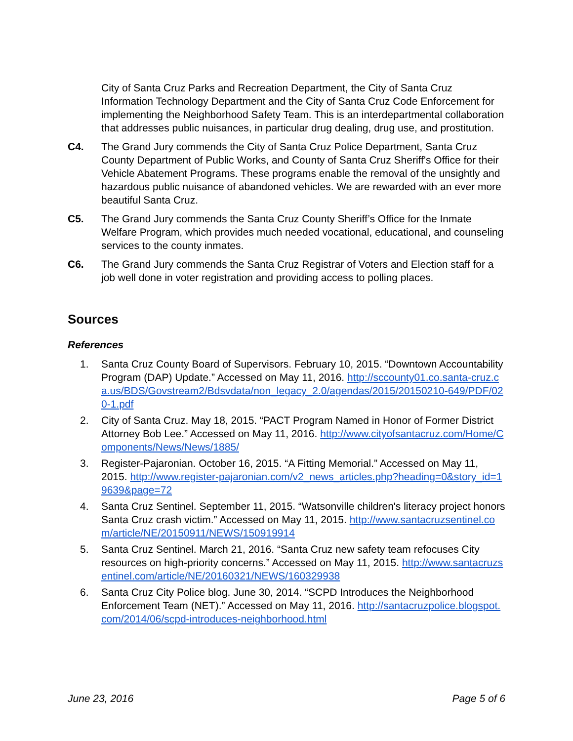City of Santa Cruz Parks and Recreation Department, the City of Santa Cruz Information Technology Department and the City of Santa Cruz Code Enforcement for implementing the Neighborhood Safety Team. This is an interdepartmental collaboration that addresses public nuisances, in particular drug dealing, drug use, and prostitution.
C4. The Grand Jury commends the City of Santa Cruz Police Department, Santa Cruz County Department of Public Works, and County of Santa Cruz Sheriff's Office for their Vehicle Abatement Programs. These programs enable the removal of the unsightly and hazardous public nuisance of abandoned vehicles. We are rewarded with an ever more beautiful Santa Cruz.
C5. The Grand Jury commends the Santa Cruz County Sheriff’s Office for the Inmate Welfare Program, which provides much needed vocational, educational, and counseling services to the county inmates.
C6. The Grand Jury commends the Santa Cruz Registrar of Voters and Election staff for a job well done in voter registration and providing access to polling places.
Sources
References
1. Santa Cruz County Board of Supervisors. February 10, 2015. “Downtown Accountability Program (DAP) Update.” Accessed on May 11, 2016. http://sccounty01.co.santa-cruz.ca.us/BDS/Govstream2/Bdsvdata/non_legacy_2.0/agendas/2015/20150210-649/PDF/020-1.pdf
2. City of Santa Cruz. May 18, 2015. “PACT Program Named in Honor of Former District Attorney Bob Lee.” Accessed on May 11, 2016. http://www.cityofsantacruz.com/Home/Components/News/News/1885/
3. Register-Pajaronian. October 16, 2015. “A Fitting Memorial.” Accessed on May 11, 2015. http://www.register-pajaronian.com/v2_news_articles.php?heading=0&story_id=19639&page=72
4. Santa Cruz Sentinel. September 11, 2015. “Watsonville children's literacy project honors Santa Cruz crash victim.” Accessed on May 11, 2015. http://www.santacruzsentinel.com/article/NE/20150911/NEWS/150919914
5. Santa Cruz Sentinel. March 21, 2016. “Santa Cruz new safety team refocuses City resources on high-priority concerns.” Accessed on May 11, 2015. http://www.santacruzsentinel.com/article/NE/20160321/NEWS/160329938
6. Santa Cruz City Police blog. June 30, 2014. “SCPD Introduces the Neighborhood Enforcement Team (NET).” Accessed on May 11, 2016. http://santacruzpolice.blogspot.com/2014/06/scpd-introduces-neighborhood.html
June 23, 2016 Page 5 of 6